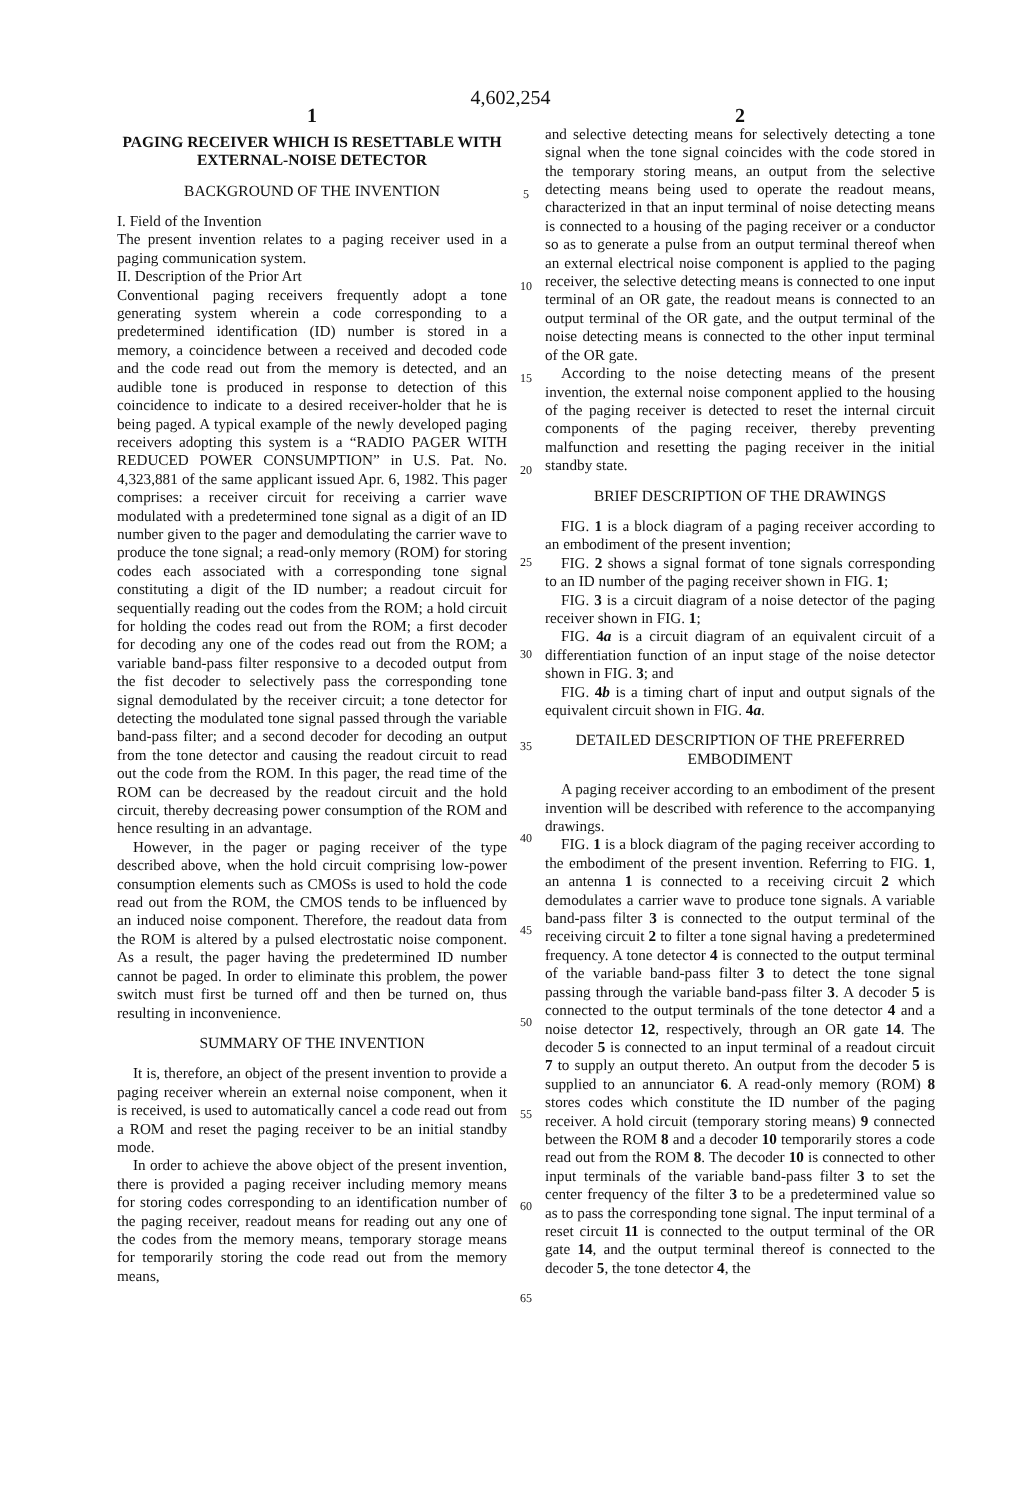4,602,254
1 2
PAGING RECEIVER WHICH IS RESETTABLE WITH EXTERNAL-NOISE DETECTOR
BACKGROUND OF THE INVENTION
I. Field of the Invention
The present invention relates to a paging receiver used in a paging communication system.
II. Description of the Prior Art
Conventional paging receivers frequently adopt a tone generating system wherein a code corresponding to a predetermined identification (ID) number is stored in a memory, a coincidence between a received and decoded code and the code read out from the memory is detected, and an audible tone is produced in response to detection of this coincidence to indicate to a desired receiver-holder that he is being paged. A typical example of the newly developed paging receivers adopting this system is a “RADIO PAGER WITH REDUCED POWER CONSUMPTION” in U.S. Pat. No. 4,323,881 of the same applicant issued Apr. 6, 1982. This pager comprises: a receiver circuit for receiving a carrier wave modulated with a predetermined tone signal as a digit of an ID number given to the pager and demodulating the carrier wave to produce the tone signal; a read-only memory (ROM) for storing codes each associated with a corresponding tone signal constituting a digit of the ID number; a readout circuit for sequentially reading out the codes from the ROM; a hold circuit for holding the codes read out from the ROM; a first decoder for decoding any one of the codes read out from the ROM; a variable band-pass filter responsive to a decoded output from the fist decoder to selectively pass the corresponding tone signal demodulated by the receiver circuit; a tone detector for detecting the modulated tone signal passed through the variable band-pass filter; and a second decoder for decoding an output from the tone detector and causing the readout circuit to read out the code from the ROM. In this pager, the read time of the ROM can be decreased by the readout circuit and the hold circuit, thereby decreasing power consumption of the ROM and hence resulting in an advantage.
However, in the pager or paging receiver of the type described above, when the hold circuit comprising low-power consumption elements such as CMOSs is used to hold the code read out from the ROM, the CMOS tends to be influenced by an induced noise component. Therefore, the readout data from the ROM is altered by a pulsed electrostatic noise component. As a result, the pager having the predetermined ID number cannot be paged. In order to eliminate this problem, the power switch must first be turned off and then be turned on, thus resulting in inconvenience.
SUMMARY OF THE INVENTION
It is, therefore, an object of the present invention to provide a paging receiver wherein an external noise component, when it is received, is used to automatically cancel a code read out from a ROM and reset the paging receiver to be an initial standby mode.
In order to achieve the above object of the present invention, there is provided a paging receiver including memory means for storing codes corresponding to an identification number of the paging receiver, readout means for reading out any one of the codes from the memory means, temporary storage means for temporarily storing the code read out from the memory means,
5
10
15
20
25
30
35
40
45
50
55
60
65
and selective detecting means for selectively detecting a tone signal when the tone signal coincides with the code stored in the temporary storing means, an output from the selective detecting means being used to operate the readout means, characterized in that an input terminal of noise detecting means is connected to a housing of the paging receiver or a conductor so as to generate a pulse from an output terminal thereof when an external electrical noise component is applied to the paging receiver, the selective detecting means is connected to one input terminal of an OR gate, the readout means is connected to an output terminal of the OR gate, and the output terminal of the noise detecting means is connected to the other input terminal of the OR gate.
According to the noise detecting means of the present invention, the external noise component applied to the housing of the paging receiver is detected to reset the internal circuit components of the paging receiver, thereby preventing malfunction and resetting the paging receiver in the initial standby state.
BRIEF DESCRIPTION OF THE DRAWINGS
FIG. 1 is a block diagram of a paging receiver according to an embodiment of the present invention;
FIG. 2 shows a signal format of tone signals corresponding to an ID number of the paging receiver shown in FIG. 1;
FIG. 3 is a circuit diagram of a noise detector of the paging receiver shown in FIG. 1;
FIG. 4a is a circuit diagram of an equivalent circuit of a differentiation function of an input stage of the noise detector shown in FIG. 3; and
FIG. 4b is a timing chart of input and output signals of the equivalent circuit shown in FIG. 4a.
DETAILED DESCRIPTION OF THE PREFERRED EMBODIMENT
A paging receiver according to an embodiment of the present invention will be described with reference to the accompanying drawings.
FIG. 1 is a block diagram of the paging receiver according to the embodiment of the present invention. Referring to FIG. 1, an antenna 1 is connected to a receiving circuit 2 which demodulates a carrier wave to produce tone signals. A variable band-pass filter 3 is connected to the output terminal of the receiving circuit 2 to filter a tone signal having a predetermined frequency. A tone detector 4 is connected to the output terminal of the variable band-pass filter 3 to detect the tone signal passing through the variable band-pass filter 3. A decoder 5 is connected to the output terminals of the tone detector 4 and a noise detector 12, respectively, through an OR gate 14. The decoder 5 is connected to an input terminal of a readout circuit 7 to supply an output thereto. An output from the decoder 5 is supplied to an annunciator 6. A read-only memory (ROM) 8 stores codes which constitute the ID number of the paging receiver. A hold circuit (temporary storing means) 9 connected between the ROM 8 and a decoder 10 temporarily stores a code read out from the ROM 8. The decoder 10 is connected to other input terminals of the variable band-pass filter 3 to set the center frequency of the filter 3 to be a predetermined value so as to pass the corresponding tone signal. The input terminal of a reset circuit 11 is connected to the output terminal of the OR gate 14, and the output terminal thereof is connected to the decoder 5, the tone detector 4, the